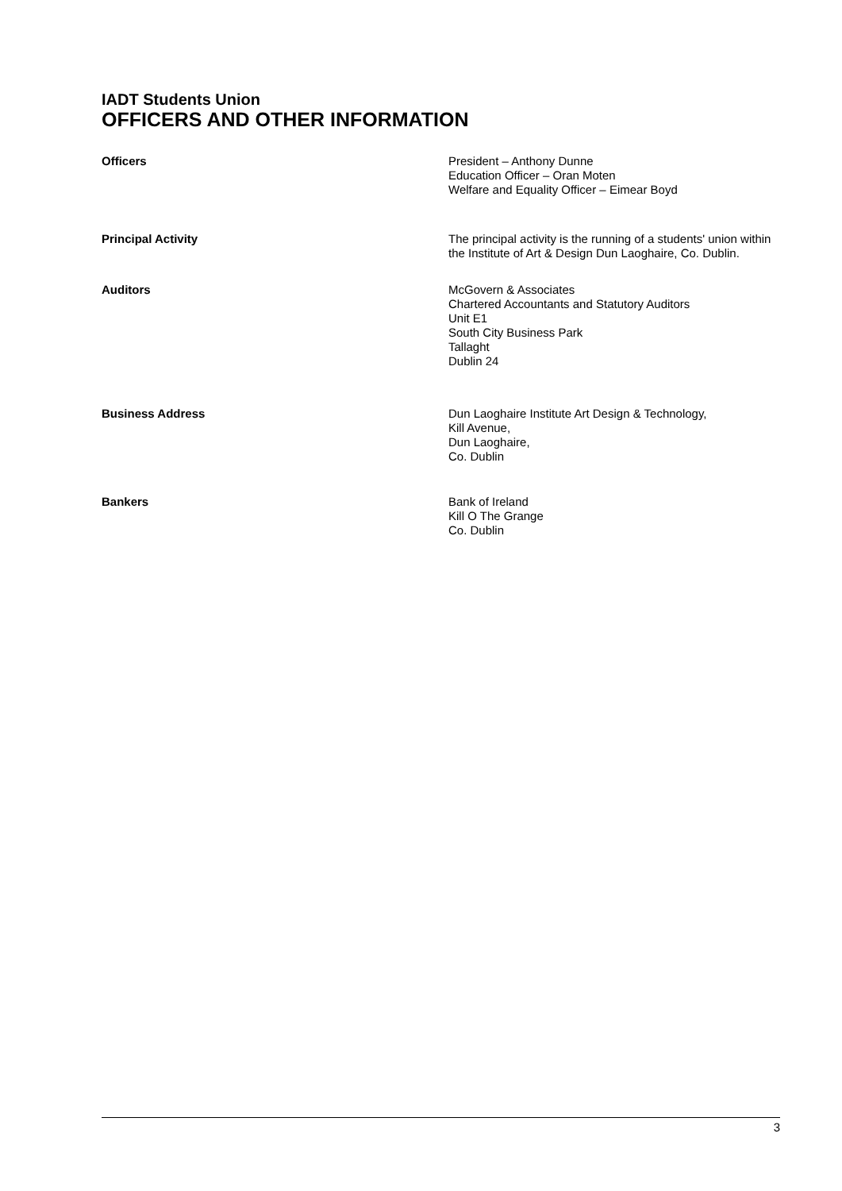IADT Students Union
OFFICERS AND OTHER INFORMATION
Officers President – Anthony Dunne
Education Officer – Oran Moten
Welfare and Equality Officer – Eimear Boyd
Principal Activity The principal activity is the running of a students' union within the Institute of Art & Design Dun Laoghaire, Co. Dublin.
Auditors McGovern & Associates
Chartered Accountants and Statutory Auditors
Unit E1
South City Business Park
Tallaght
Dublin 24
Business Address Dun Laoghaire Institute Art Design & Technology,
Kill Avenue,
Dun Laoghaire,
Co. Dublin
Bankers Bank of Ireland
Kill O The Grange
Co. Dublin
3